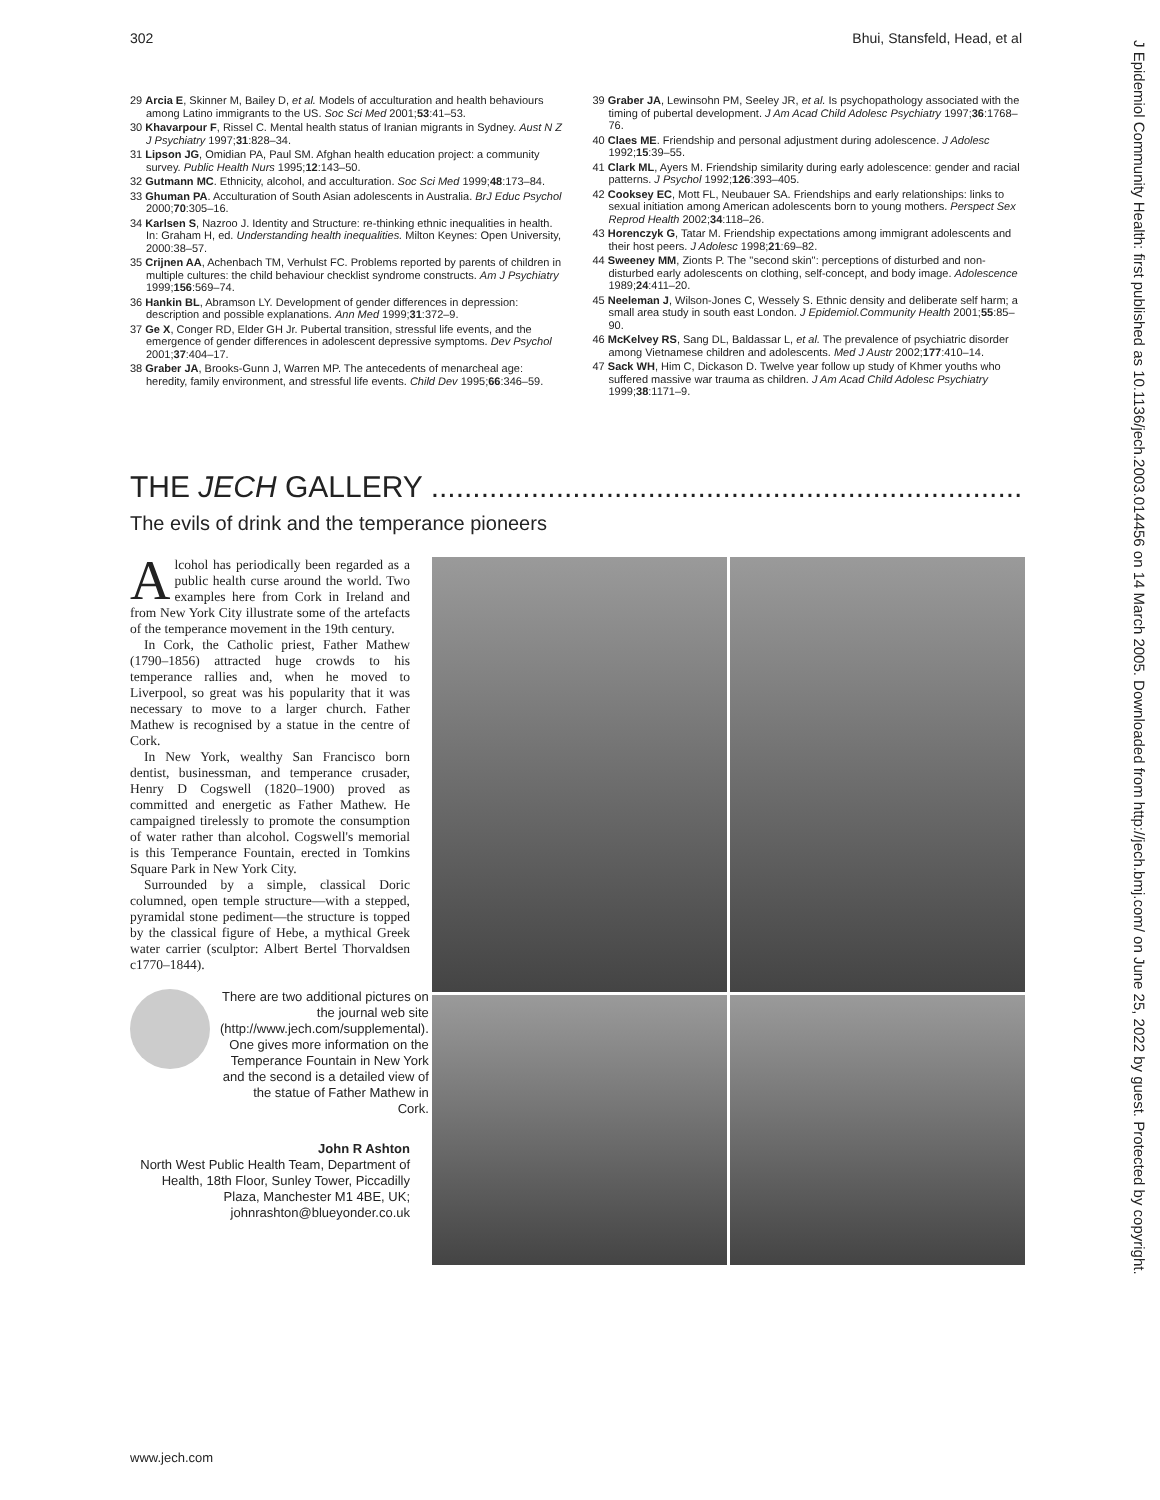302 Bhui, Stansfeld, Head, et al
29 Arcia E, Skinner M, Bailey D, et al. Models of acculturation and health behaviours among Latino immigrants to the US. Soc Sci Med 2001;53:41–53.
30 Khavarpour F, Rissel C. Mental health status of Iranian migrants in Sydney. Aust N Z J Psychiatry 1997;31:828–34.
31 Lipson JG, Omidian PA, Paul SM. Afghan health education project: a community survey. Public Health Nurs 1995;12:143–50.
32 Gutmann MC. Ethnicity, alcohol, and acculturation. Soc Sci Med 1999;48:173–84.
33 Ghuman PA. Acculturation of South Asian adolescents in Australia. BrJ Educ Psychol 2000;70:305–16.
34 Karlsen S, Nazroo J. Identity and Structure: re-thinking ethnic inequalities in health. In: Graham H, ed. Understanding health inequalities. Milton Keynes: Open University, 2000:38–57.
35 Crijnen AA, Achenbach TM, Verhulst FC. Problems reported by parents of children in multiple cultures: the child behaviour checklist syndrome constructs. Am J Psychiatry 1999;156:569–74.
36 Hankin BL, Abramson LY. Development of gender differences in depression: description and possible explanations. Ann Med 1999;31:372–9.
37 Ge X, Conger RD, Elder GH Jr. Pubertal transition, stressful life events, and the emergence of gender differences in adolescent depressive symptoms. Dev Psychol 2001;37:404–17.
38 Graber JA, Brooks-Gunn J, Warren MP. The antecedents of menarcheal age: heredity, family environment, and stressful life events. Child Dev 1995;66:346–59.
39 Graber JA, Lewinsohn PM, Seeley JR, et al. Is psychopathology associated with the timing of pubertal development. J Am Acad Child Adolesc Psychiatry 1997;36:1768–76.
40 Claes ME. Friendship and personal adjustment during adolescence. J Adolesc 1992;15:39–55.
41 Clark ML, Ayers M. Friendship similarity during early adolescence: gender and racial patterns. J Psychol 1992;126:393–405.
42 Cooksey EC, Mott FL, Neubauer SA. Friendships and early relationships: links to sexual initiation among American adolescents born to young mothers. Perspect Sex Reprod Health 2002;34:118–26.
43 Horenczyk G, Tatar M. Friendship expectations among immigrant adolescents and their host peers. J Adolesc 1998;21:69–82.
44 Sweeney MM, Zionts P. The ''second skin'': perceptions of disturbed and non-disturbed early adolescents on clothing, self-concept, and body image. Adolescence 1989;24:411–20.
45 Neeleman J, Wilson-Jones C, Wessely S. Ethnic density and deliberate self harm; a small area study in south east London. J Epidemiol.Community Health 2001;55:85–90.
46 McKelvey RS, Sang DL, Baldassar L, et al. The prevalence of psychiatric disorder among Vietnamese children and adolescents. Med J Austr 2002;177:410–14.
47 Sack WH, Him C, Dickason D. Twelve year follow up study of Khmer youths who suffered massive war trauma as children. J Am Acad Child Adolesc Psychiatry 1999;38:1171–9.
THE JECH GALLERY ...........................................................................................
The evils of drink and the temperance pioneers
Alcohol has periodically been regarded as a public health curse around the world. Two examples here from Cork in Ireland and from New York City illustrate some of the artefacts of the temperance movement in the 19th century.
In Cork, the Catholic priest, Father Mathew (1790–1856) attracted huge crowds to his temperance rallies and, when he moved to Liverpool, so great was his popularity that it was necessary to move to a larger church. Father Mathew is recognised by a statue in the centre of Cork.
In New York, wealthy San Francisco born dentist, businessman, and temperance crusader, Henry D Cogswell (1820–1900) proved as committed and energetic as Father Mathew. He campaigned tirelessly to promote the consumption of water rather than alcohol. Cogswell's memorial is this Temperance Fountain, erected in Tomkins Square Park in New York City.
Surrounded by a simple, classical Doric columned, open temple structure—with a stepped, pyramidal stone pediment—the structure is topped by the classical figure of Hebe, a mythical Greek water carrier (sculptor: Albert Bertel Thorvaldsen c1770–1844).
There are two additional pictures on the journal web site (http://www.jech.com/supplemental). One gives more information on the Temperance Fountain in New York and the second is a detailed view of the statue of Father Mathew in Cork.
John R Ashton
North West Public Health Team, Department of Health, 18th Floor, Sunley Tower, Piccadilly Plaza, Manchester M1 4BE, UK; johnrashton@blueyonder.co.uk
www.jech.com
J Epidemiol Community Health: first published as 10.1136/jech.2003.014456 on 14 March 2005. Downloaded from http://jech.bmj.com/ on June 25, 2022 by guest. Protected by copyright.